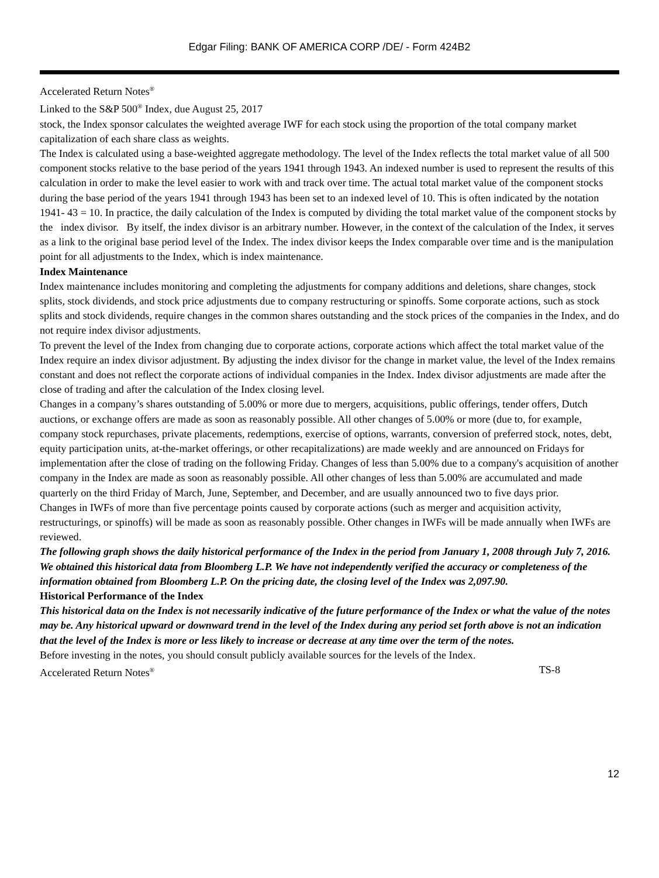Edgar Filing: BANK OF AMERICA CORP /DE/ - Form 424B2
Accelerated Return Notes<sup>®</sup>
Linked to the S&P 500<sup>®</sup> Index, due August 25, 2017
stock, the Index sponsor calculates the weighted average IWF for each stock using the proportion of the total company market capitalization of each share class as weights.
The Index is calculated using a base-weighted aggregate methodology. The level of the Index reflects the total market value of all 500 component stocks relative to the base period of the years 1941 through 1943. An indexed number is used to represent the results of this calculation in order to make the level easier to work with and track over time. The actual total market value of the component stocks during the base period of the years 1941 through 1943 has been set to an indexed level of 10. This is often indicated by the notation 1941- 43 = 10. In practice, the daily calculation of the Index is computed by dividing the total market value of the component stocks by the index divisor. By itself, the index divisor is an arbitrary number. However, in the context of the calculation of the Index, it serves as a link to the original base period level of the Index. The index divisor keeps the Index comparable over time and is the manipulation point for all adjustments to the Index, which is index maintenance.
Index Maintenance
Index maintenance includes monitoring and completing the adjustments for company additions and deletions, share changes, stock splits, stock dividends, and stock price adjustments due to company restructuring or spinoffs. Some corporate actions, such as stock splits and stock dividends, require changes in the common shares outstanding and the stock prices of the companies in the Index, and do not require index divisor adjustments.
To prevent the level of the Index from changing due to corporate actions, corporate actions which affect the total market value of the Index require an index divisor adjustment. By adjusting the index divisor for the change in market value, the level of the Index remains constant and does not reflect the corporate actions of individual companies in the Index. Index divisor adjustments are made after the close of trading and after the calculation of the Index closing level.
Changes in a company’s shares outstanding of 5.00% or more due to mergers, acquisitions, public offerings, tender offers, Dutch auctions, or exchange offers are made as soon as reasonably possible. All other changes of 5.00% or more (due to, for example, company stock repurchases, private placements, redemptions, exercise of options, warrants, conversion of preferred stock, notes, debt, equity participation units, at-the-market offerings, or other recapitalizations) are made weekly and are announced on Fridays for implementation after the close of trading on the following Friday. Changes of less than 5.00% due to a company's acquisition of another company in the Index are made as soon as reasonably possible. All other changes of less than 5.00% are accumulated and made quarterly on the third Friday of March, June, September, and December, and are usually announced two to five days prior.
Changes in IWFs of more than five percentage points caused by corporate actions (such as merger and acquisition activity, restructurings, or spinoffs) will be made as soon as reasonably possible. Other changes in IWFs will be made annually when IWFs are reviewed.
The following graph shows the daily historical performance of the Index in the period from January 1, 2008 through July 7, 2016. We obtained this historical data from Bloomberg L.P. We have not independently verified the accuracy or completeness of the information obtained from Bloomberg L.P. On the pricing date, the closing level of the Index was 2,097.90.
Historical Performance of the Index
This historical data on the Index is not necessarily indicative of the future performance of the Index or what the value of the notes may be. Any historical upward or downward trend in the level of the Index during any period set forth above is not an indication that the level of the Index is more or less likely to increase or decrease at any time over the term of the notes.
Before investing in the notes, you should consult publicly available sources for the levels of the Index.
Accelerated Return Notes<sup>®</sup> TS-8
12